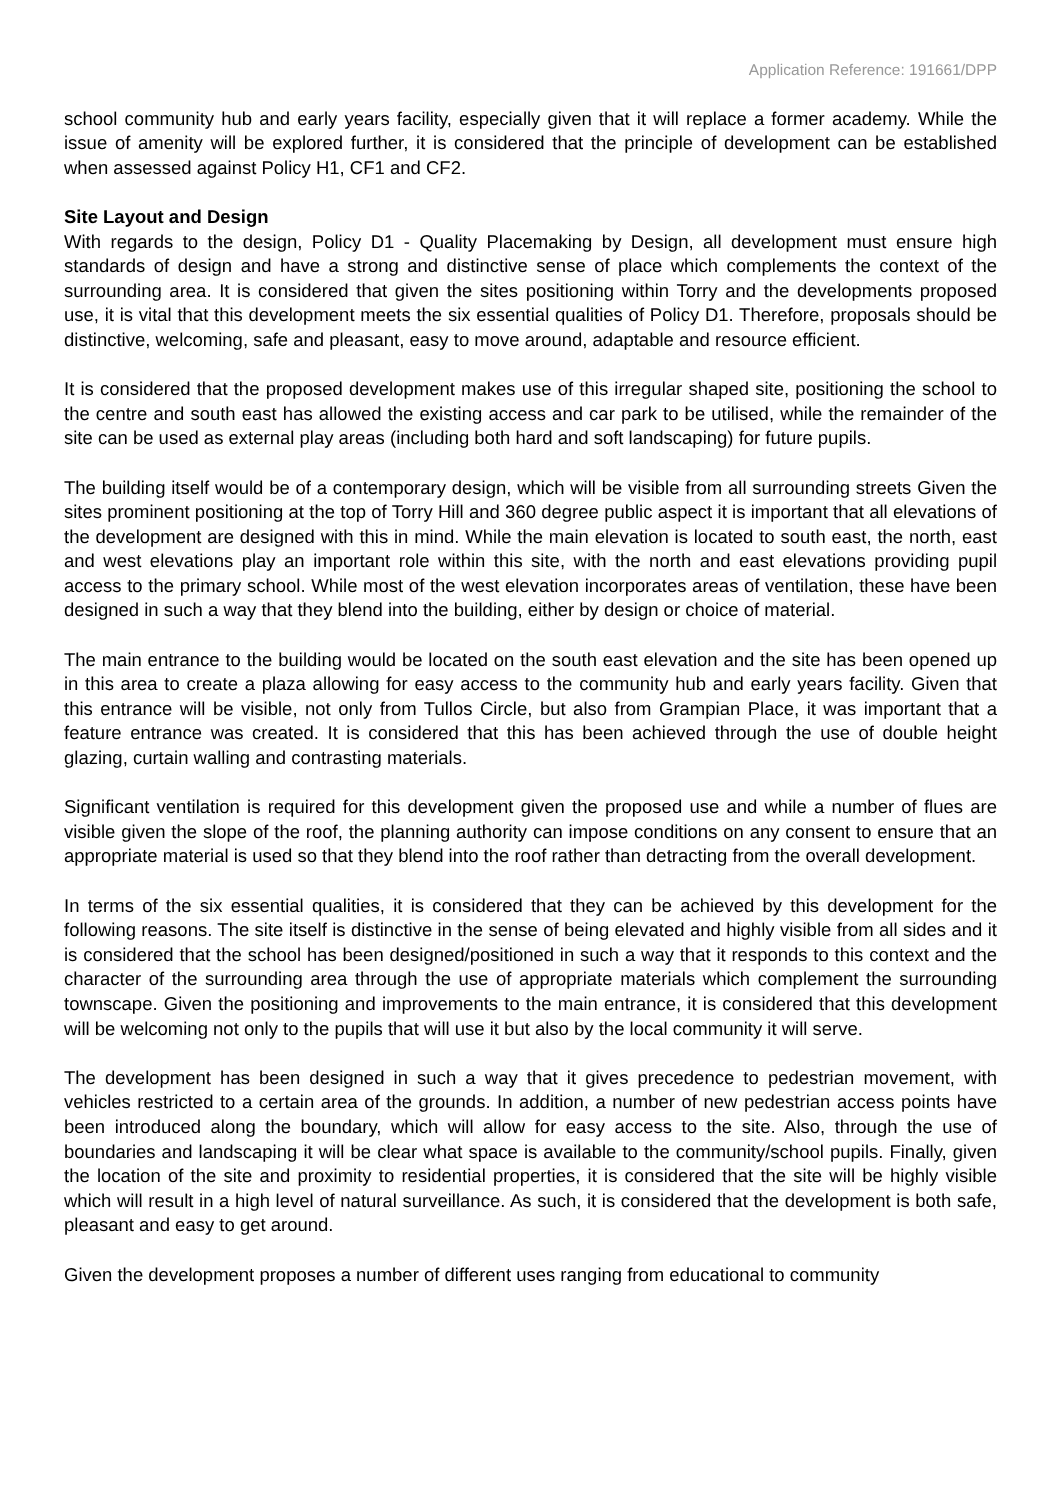Application Reference: 191661/DPP
school community hub and early years facility, especially given that it will replace a former academy. While the issue of amenity will be explored further, it is considered that the principle of development can be established when assessed against Policy H1, CF1 and CF2.
Site Layout and Design
With regards to the design, Policy D1 - Quality Placemaking by Design, all development must ensure high standards of design and have a strong and distinctive sense of place which complements the context of the surrounding area. It is considered that given the sites positioning within Torry and the developments proposed use, it is vital that this development meets the six essential qualities of Policy D1. Therefore, proposals should be distinctive, welcoming, safe and pleasant, easy to move around, adaptable and resource efficient.
It is considered that the proposed development makes use of this irregular shaped site, positioning the school to the centre and south east has allowed the existing access and car park to be utilised, while the remainder of the site can be used as external play areas (including both hard and soft landscaping) for future pupils.
The building itself would be of a contemporary design, which will be visible from all surrounding streets Given the sites prominent positioning at the top of Torry Hill and 360 degree public aspect it is important that all elevations of the development are designed with this in mind. While the main elevation is located to south east, the north, east and west elevations play an important role within this site, with the north and east elevations providing pupil access to the primary school. While most of the west elevation incorporates areas of ventilation, these have been designed in such a way that they blend into the building, either by design or choice of material.
The main entrance to the building would be located on the south east elevation and the site has been opened up in this area to create a plaza allowing for easy access to the community hub and early years facility. Given that this entrance will be visible, not only from Tullos Circle, but also from Grampian Place, it was important that a feature entrance was created. It is considered that this has been achieved through the use of double height glazing, curtain walling and contrasting materials.
Significant ventilation is required for this development given the proposed use and while a number of flues are visible given the slope of the roof, the planning authority can impose conditions on any consent to ensure that an appropriate material is used so that they blend into the roof rather than detracting from the overall development.
In terms of the six essential qualities, it is considered that they can be achieved by this development for the following reasons. The site itself is distinctive in the sense of being elevated and highly visible from all sides and it is considered that the school has been designed/positioned in such a way that it responds to this context and the character of the surrounding area through the use of appropriate materials which complement the surrounding townscape. Given the positioning and improvements to the main entrance, it is considered that this development will be welcoming not only to the pupils that will use it but also by the local community it will serve.
The development has been designed in such a way that it gives precedence to pedestrian movement, with vehicles restricted to a certain area of the grounds. In addition, a number of new pedestrian access points have been introduced along the boundary, which will allow for easy access to the site. Also, through the use of boundaries and landscaping it will be clear what space is available to the community/school pupils. Finally, given the location of the site and proximity to residential properties, it is considered that the site will be highly visible which will result in a high level of natural surveillance. As such, it is considered that the development is both safe, pleasant and easy to get around.
Given the development proposes a number of different uses ranging from educational to community